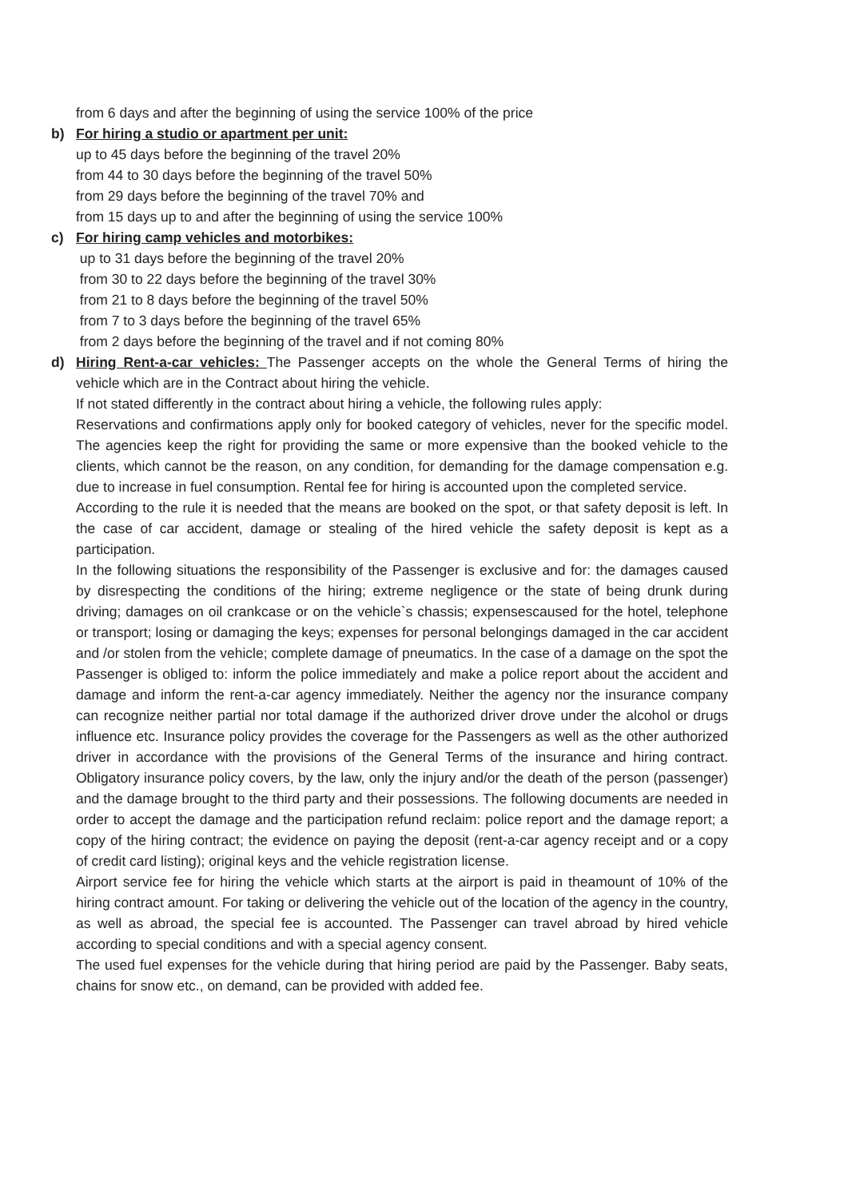from 6 days and after the beginning of using the service 100% of the price
b) For hiring a studio or apartment per unit:
up to 45 days before the beginning of the travel 20%
from 44 to 30 days before the beginning of the travel 50%
from 29 days before the beginning of the travel 70% and
from 15 days up to and after the beginning of using the service 100%
c) For hiring camp vehicles and motorbikes:
up to 31 days before the beginning of the travel 20%
from 30 to 22 days before the beginning of the travel 30%
from 21 to 8 days before the beginning of the travel 50%
from 7 to 3 days before the beginning of the travel 65%
from 2 days before the beginning of the travel and if not coming 80%
d) Hiring Rent-a-car vehicles: The Passenger accepts on the whole the General Terms of hiring the vehicle which are in the Contract about hiring the vehicle.
If not stated differently in the contract about hiring a vehicle, the following rules apply:
Reservations and confirmations apply only for booked category of vehicles, never for the specific model. The agencies keep the right for providing the same or more expensive than the booked vehicle to the clients, which cannot be the reason, on any condition, for demanding for the damage compensation e.g. due to increase in fuel consumption. Rental fee for hiring is accounted upon the completed service.
According to the rule it is needed that the means are booked on the spot, or that safety deposit is left. In the case of car accident, damage or stealing of the hired vehicle the safety deposit is kept as a participation.
In the following situations the responsibility of the Passenger is exclusive and for: the damages caused by disrespecting the conditions of the hiring; extreme negligence or the state of being drunk during driving; damages on oil crankcase or on the vehicle`s chassis; expensescaused for the hotel, telephone or transport; losing or damaging the keys; expenses for personal belongings damaged in the car accident and /or stolen from the vehicle; complete damage of pneumatics. In the case of a damage on the spot the Passenger is obliged to: inform the police immediately and make a police report about the accident and damage and inform the rent-a-car agency immediately. Neither the agency nor the insurance company can recognize neither partial nor total damage if the authorized driver drove under the alcohol or drugs influence etc. Insurance policy provides the coverage for the Passengers as well as the other authorized driver in accordance with the provisions of the General Terms of the insurance and hiring contract. Obligatory insurance policy covers, by the law, only the injury and/or the death of the person (passenger) and the damage brought to the third party and their possessions. The following documents are needed in order to accept the damage and the participation refund reclaim: police report and the damage report; a copy of the hiring contract; the evidence on paying the deposit (rent-a-car agency receipt and or a copy of credit card listing); original keys and the vehicle registration license.
Airport service fee for hiring the vehicle which starts at the airport is paid in theamount of 10% of the hiring contract amount. For taking or delivering the vehicle out of the location of the agency in the country, as well as abroad, the special fee is accounted. The Passenger can travel abroad by hired vehicle according to special conditions and with a special agency consent.
The used fuel expenses for the vehicle during that hiring period are paid by the Passenger. Baby seats, chains for snow etc., on demand, can be provided with added fee.